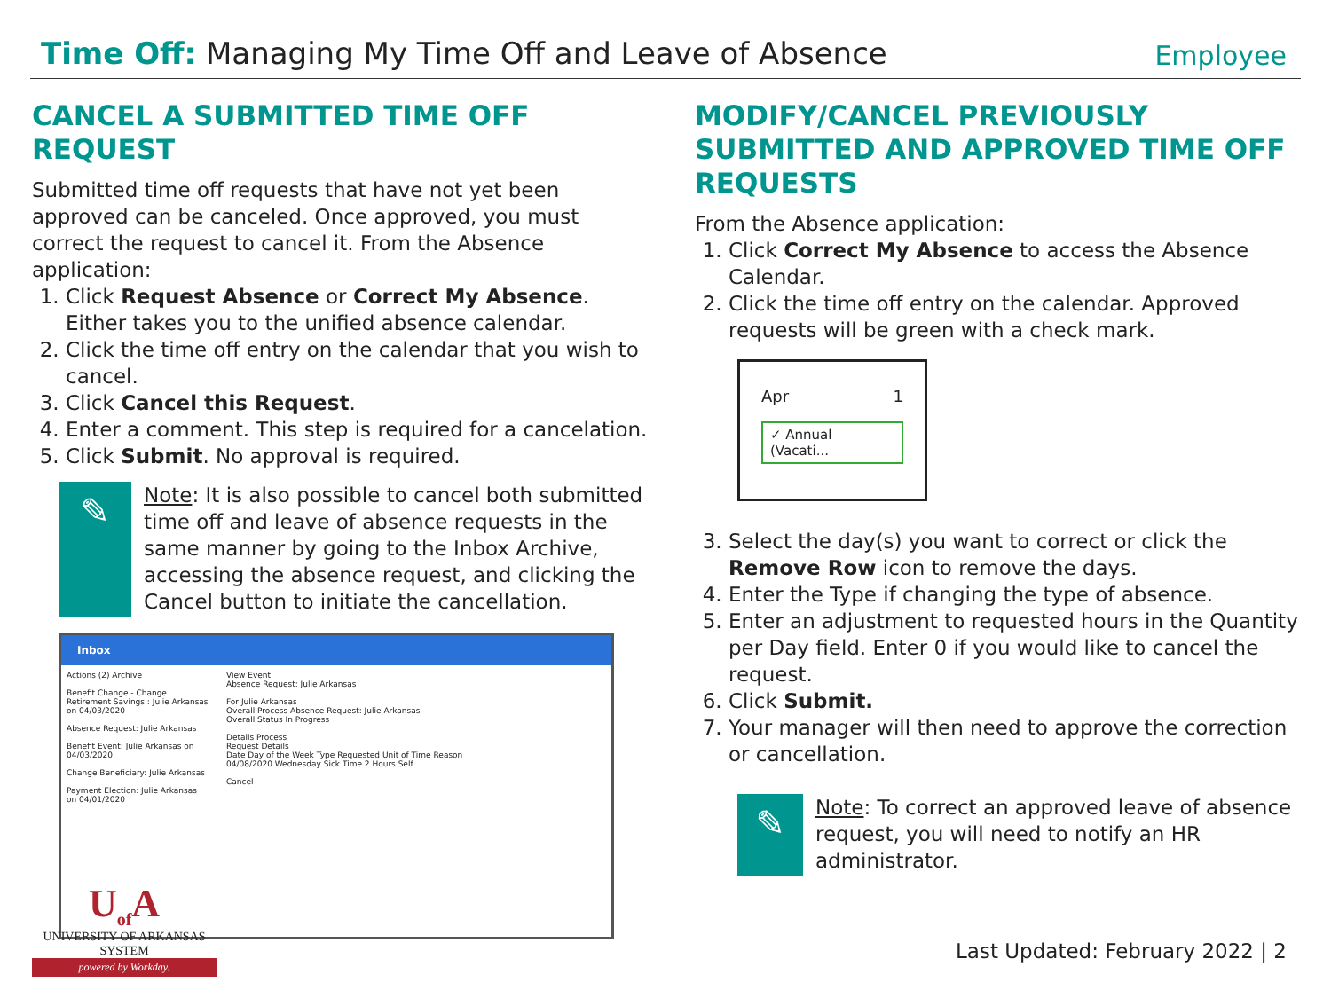Time Off: Managing My Time Off and Leave of Absence
Employee
CANCEL A SUBMITTED TIME OFF REQUEST
Submitted time off requests that have not yet been approved can be canceled. Once approved, you must correct the request to cancel it. From the Absence application:
1. Click Request Absence or Correct My Absence. Either takes you to the unified absence calendar.
2. Click the time off entry on the calendar that you wish to cancel.
3. Click Cancel this Request.
4. Enter a comment. This step is required for a cancelation.
5. Click Submit. No approval is required.
✎
Note: It is also possible to cancel both submitted time off and leave of absence requests in the same manner by going to the Inbox Archive, accessing the absence request, and clicking the Cancel button to initiate the cancellation.
Inbox
Actions (2) Archive
Benefit Change - Change Retirement Savings : Julie Arkansas on 04/03/2020
Absence Request: Julie Arkansas
Benefit Event: Julie Arkansas on 04/03/2020
Change Beneficiary: Julie Arkansas
Payment Election: Julie Arkansas on 04/01/2020
View Event
Absence Request: Julie Arkansas
For Julie Arkansas
Overall Process Absence Request: Julie Arkansas
Overall Status In Progress
Details Process
Request Details
Date Day of the Week Type Requested Unit of Time Reason
04/08/2020 Wednesday Sick Time 2 Hours Self
Cancel
MODIFY/CANCEL PREVIOUSLY SUBMITTED AND APPROVED TIME OFF REQUESTS
From the Absence application:
1. Click Correct My Absence to access the Absence Calendar.
2. Click the time off entry on the calendar. Approved requests will be green with a check mark.
Apr 1
✓ Annual (Vacati...
3. Select the day(s) you want to correct or click the Remove Row icon to remove the days.
4. Enter the Type if changing the type of absence.
5. Enter an adjustment to requested hours in the Quantity per Day field. Enter 0 if you would like to cancel the request.
6. Click Submit.
7. Your manager will then need to approve the correction or cancellation.
✎
Note: To correct an approved leave of absence request, you will need to notify an HR administrator.
U<sub>of</sub>A
UNIVERSITY OF ARKANSAS SYSTEM
powered by Workday.
Last Updated: February 2022 | 2